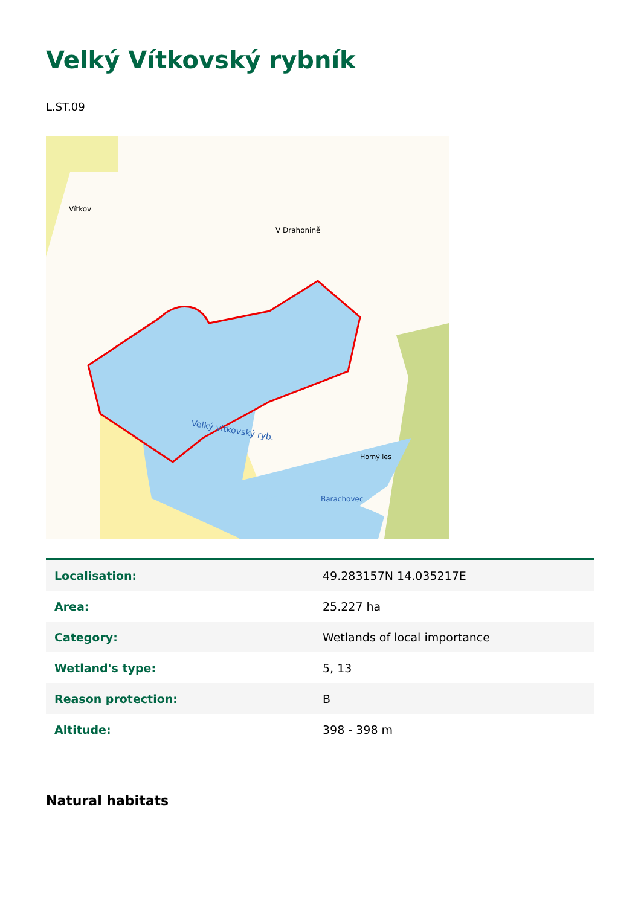Velký Vítkovský rybník
L.ST.09
Velký vítkovský ryb.
Vítkov
Barachovec
Horný les
V Drahonině
| Localisation: | 49.283157N 14.035217E |
| Area: | 25.227 ha |
| Category: | Wetlands of local importance |
| Wetland's type: | 5, 13 |
| Reason protection: | B |
| Altitude: | 398 - 398 m |
Natural habitats